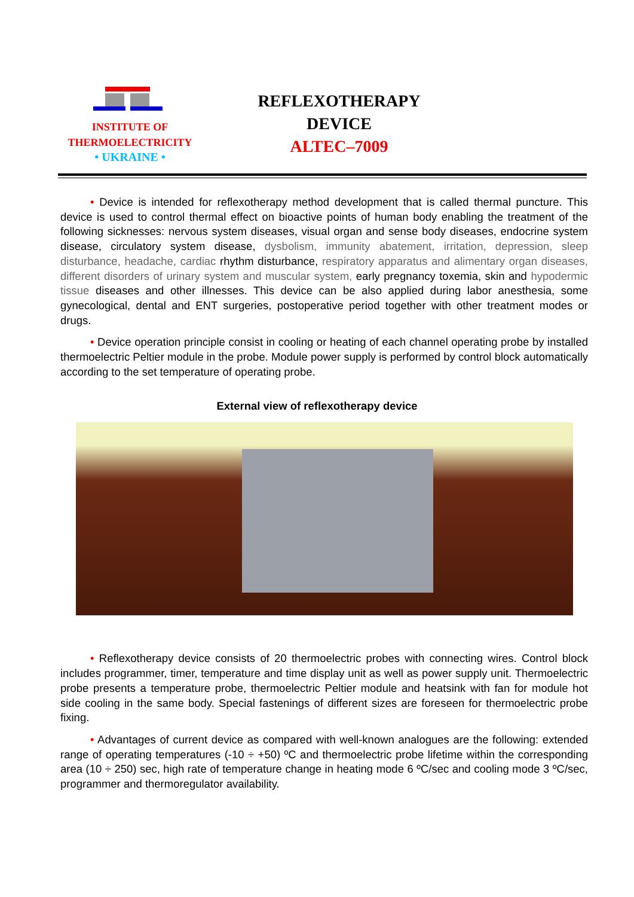INSTITUTE OF
THERMOELECTRICITY
• UKRAINE •
REFLEXOTHERAPY
DEVICE
ALTEC–7009
• Device is intended for reflexotherapy method development that is called thermal puncture. This device is used to control thermal effect on bioactive points of human body enabling the treatment of the following sicknesses: nervous system diseases, visual organ and sense body diseases, endocrine system disease, circulatory system disease, dysbolism, immunity abatement, irritation, depression, sleep disturbance, headache, cardiac rhythm disturbance, respiratory apparatus and alimentary organ diseases, different disorders of urinary system and muscular system, early pregnancy toxemia, skin and hypodermic tissue diseases and other illnesses. This device can be also applied during labor anesthesia, some gynecological, dental and ENT surgeries, postoperative period together with other treatment modes or drugs.
• Device operation principle consist in cooling or heating of each channel operating probe by installed thermoelectric Peltier module in the probe. Module power supply is performed by control block automatically according to the set temperature of operating probe.
External view of reflexotherapy device
• Reflexotherapy device consists of 20 thermoelectric probes with connecting wires. Control block includes programmer, timer, temperature and time display unit as well as power supply unit. Thermoelectric probe presents a temperature probe, thermoelectric Peltier module and heatsink with fan for module hot side cooling in the same body. Special fastenings of different sizes are foreseen for thermoelectric probe fixing.
• Advantages of current device as compared with well-known analogues are the following: extended range of operating temperatures (-10 ÷ +50) ºC and thermoelectric probe lifetime within the corresponding area (10 ÷ 250) sec, high rate of temperature change in heating mode 6 ºC/sec and cooling mode 3 ºC/sec, programmer and thermoregulator availability.